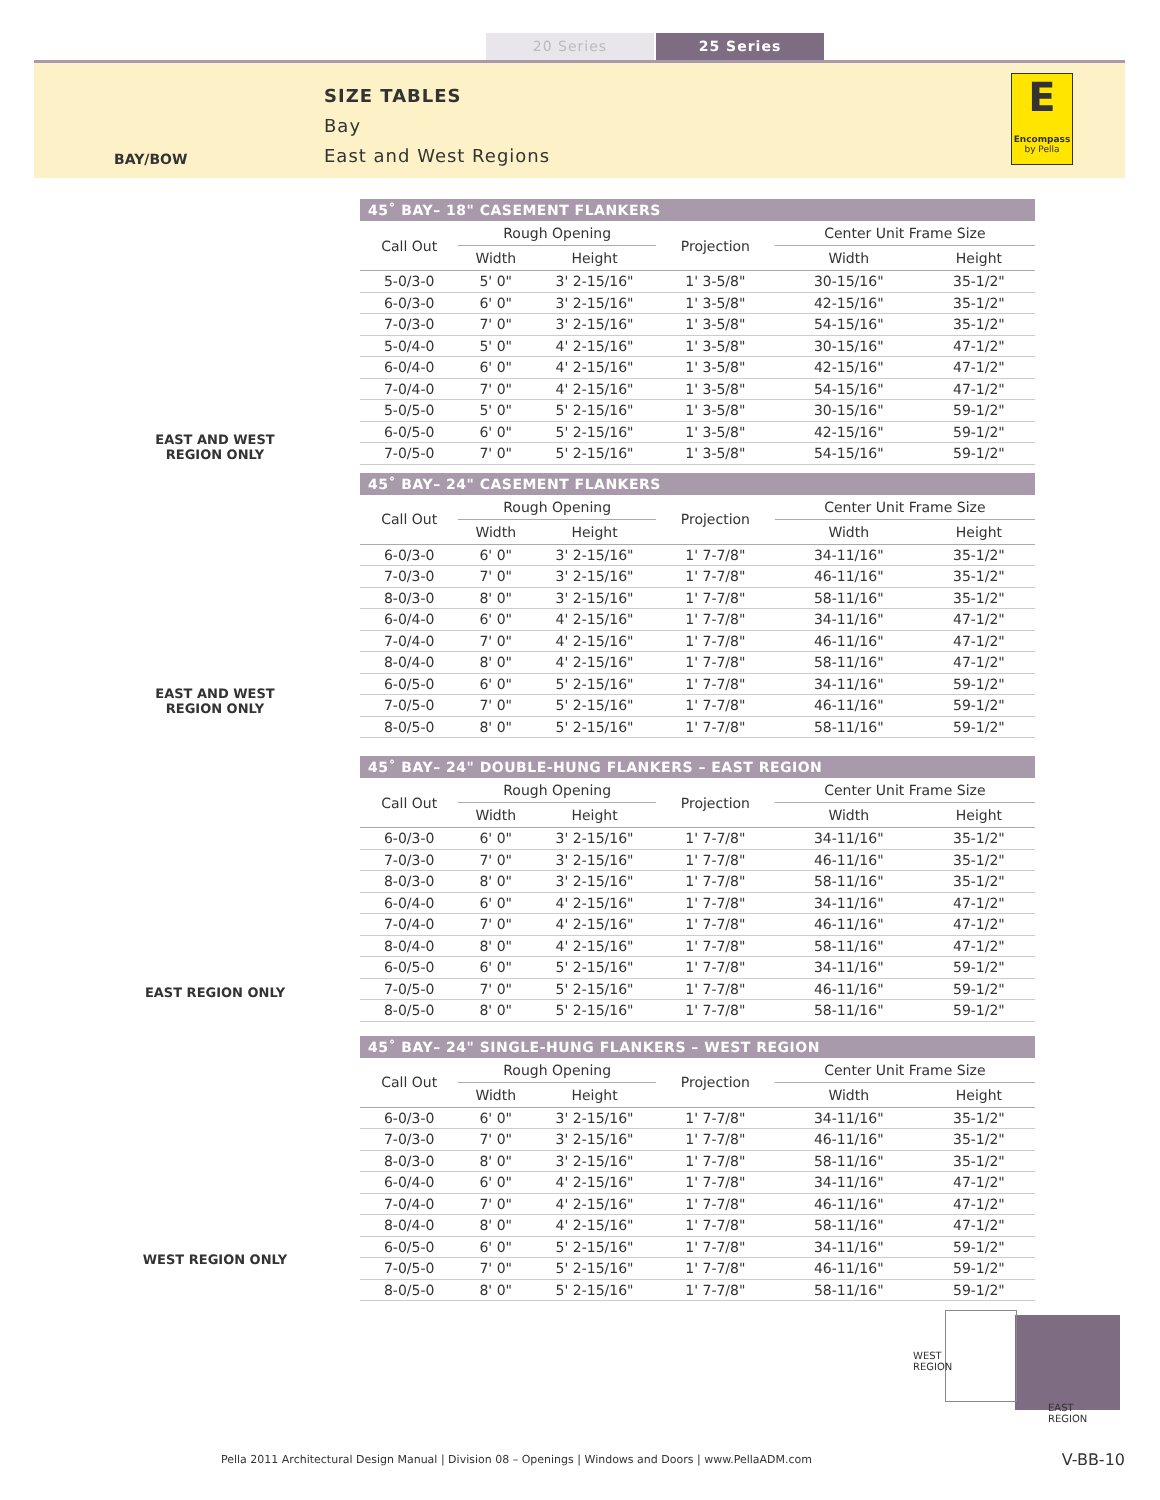20 Series 25 Series
BAY/BOW
SIZE TABLES
Bay
East and West Regions
E
Encompass
by Pella
EAST AND WEST
REGION ONLY
EAST AND WEST
REGION ONLY
EAST REGION ONLY
WEST REGION ONLY
45˚ BAY– 18" CASEMENT FLANKERS
| Call Out | Rough Opening | | Projection | Center Unit Frame Size | |
| --- | --- | --- | --- | --- | --- |
| | Width | Height | | Width | Height |
| 5-0/3-0 | 5' 0" | 3' 2-15/16" | 1' 3-5/8" | 30-15/16" | 35-1/2" |
| 6-0/3-0 | 6' 0" | 3' 2-15/16" | 1' 3-5/8" | 42-15/16" | 35-1/2" |
| 7-0/3-0 | 7' 0" | 3' 2-15/16" | 1' 3-5/8" | 54-15/16" | 35-1/2" |
| 5-0/4-0 | 5' 0" | 4' 2-15/16" | 1' 3-5/8" | 30-15/16" | 47-1/2" |
| 6-0/4-0 | 6' 0" | 4' 2-15/16" | 1' 3-5/8" | 42-15/16" | 47-1/2" |
| 7-0/4-0 | 7' 0" | 4' 2-15/16" | 1' 3-5/8" | 54-15/16" | 47-1/2" |
| 5-0/5-0 | 5' 0" | 5' 2-15/16" | 1' 3-5/8" | 30-15/16" | 59-1/2" |
| 6-0/5-0 | 6' 0" | 5' 2-15/16" | 1' 3-5/8" | 42-15/16" | 59-1/2" |
| 7-0/5-0 | 7' 0" | 5' 2-15/16" | 1' 3-5/8" | 54-15/16" | 59-1/2" |
45˚ BAY– 24" CASEMENT FLANKERS
| Call Out | Rough Opening | | Projection | Center Unit Frame Size | |
| --- | --- | --- | --- | --- | --- |
| | Width | Height | | Width | Height |
| 6-0/3-0 | 6' 0" | 3' 2-15/16" | 1' 7-7/8" | 34-11/16" | 35-1/2" |
| 7-0/3-0 | 7' 0" | 3' 2-15/16" | 1' 7-7/8" | 46-11/16" | 35-1/2" |
| 8-0/3-0 | 8' 0" | 3' 2-15/16" | 1' 7-7/8" | 58-11/16" | 35-1/2" |
| 6-0/4-0 | 6' 0" | 4' 2-15/16" | 1' 7-7/8" | 34-11/16" | 47-1/2" |
| 7-0/4-0 | 7' 0" | 4' 2-15/16" | 1' 7-7/8" | 46-11/16" | 47-1/2" |
| 8-0/4-0 | 8' 0" | 4' 2-15/16" | 1' 7-7/8" | 58-11/16" | 47-1/2" |
| 6-0/5-0 | 6' 0" | 5' 2-15/16" | 1' 7-7/8" | 34-11/16" | 59-1/2" |
| 7-0/5-0 | 7' 0" | 5' 2-15/16" | 1' 7-7/8" | 46-11/16" | 59-1/2" |
| 8-0/5-0 | 8' 0" | 5' 2-15/16" | 1' 7-7/8" | 58-11/16" | 59-1/2" |
45˚ BAY– 24" DOUBLE-HUNG FLANKERS – EAST REGION
| Call Out | Rough Opening | | Projection | Center Unit Frame Size | |
| --- | --- | --- | --- | --- | --- |
| | Width | Height | | Width | Height |
| 6-0/3-0 | 6' 0" | 3' 2-15/16" | 1' 7-7/8" | 34-11/16" | 35-1/2" |
| 7-0/3-0 | 7' 0" | 3' 2-15/16" | 1' 7-7/8" | 46-11/16" | 35-1/2" |
| 8-0/3-0 | 8' 0" | 3' 2-15/16" | 1' 7-7/8" | 58-11/16" | 35-1/2" |
| 6-0/4-0 | 6' 0" | 4' 2-15/16" | 1' 7-7/8" | 34-11/16" | 47-1/2" |
| 7-0/4-0 | 7' 0" | 4' 2-15/16" | 1' 7-7/8" | 46-11/16" | 47-1/2" |
| 8-0/4-0 | 8' 0" | 4' 2-15/16" | 1' 7-7/8" | 58-11/16" | 47-1/2" |
| 6-0/5-0 | 6' 0" | 5' 2-15/16" | 1' 7-7/8" | 34-11/16" | 59-1/2" |
| 7-0/5-0 | 7' 0" | 5' 2-15/16" | 1' 7-7/8" | 46-11/16" | 59-1/2" |
| 8-0/5-0 | 8' 0" | 5' 2-15/16" | 1' 7-7/8" | 58-11/16" | 59-1/2" |
45˚ BAY– 24" SINGLE-HUNG FLANKERS – WEST REGION
| Call Out | Rough Opening | | Projection | Center Unit Frame Size | |
| --- | --- | --- | --- | --- | --- |
| | Width | Height | | Width | Height |
| 6-0/3-0 | 6' 0" | 3' 2-15/16" | 1' 7-7/8" | 34-11/16" | 35-1/2" |
| 7-0/3-0 | 7' 0" | 3' 2-15/16" | 1' 7-7/8" | 46-11/16" | 35-1/2" |
| 8-0/3-0 | 8' 0" | 3' 2-15/16" | 1' 7-7/8" | 58-11/16" | 35-1/2" |
| 6-0/4-0 | 6' 0" | 4' 2-15/16" | 1' 7-7/8" | 34-11/16" | 47-1/2" |
| 7-0/4-0 | 7' 0" | 4' 2-15/16" | 1' 7-7/8" | 46-11/16" | 47-1/2" |
| 8-0/4-0 | 8' 0" | 4' 2-15/16" | 1' 7-7/8" | 58-11/16" | 47-1/2" |
| 6-0/5-0 | 6' 0" | 5' 2-15/16" | 1' 7-7/8" | 34-11/16" | 59-1/2" |
| 7-0/5-0 | 7' 0" | 5' 2-15/16" | 1' 7-7/8" | 46-11/16" | 59-1/2" |
| 8-0/5-0 | 8' 0" | 5' 2-15/16" | 1' 7-7/8" | 58-11/16" | 59-1/2" |
WEST
REGION
EAST
REGION
Pella 2011 Architectural Design Manual | Division 08 – Openings | Windows and Doors | www.PellaADM.com
V-BB-10